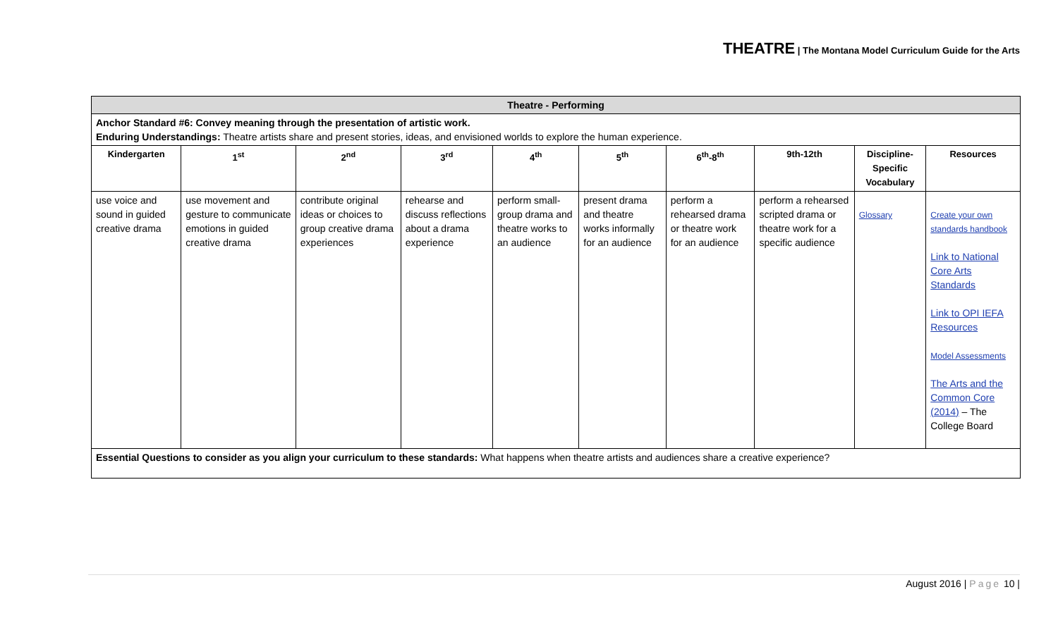THEATRE | The Montana Model Curriculum Guide for the Arts
| Theatre - Performing | | | | | | | | | |
| Anchor Standard #6: Convey meaning through the presentation of artistic work. Enduring Understandings: Theatre artists share and present stories, ideas, and envisioned worlds to explore the human experience. | | | | | | | | | |
| Kindergarten | 1<sup>st</sup> | 2<sup>nd</sup> | 3<sup>rd</sup> | 4<sup>th</sup> | 5<sup>th</sup> | 6<sup>th</sup>-8<sup>th</sup> | 9th-12th | Discipline-Specific Vocabulary | Resources |
| use voice and sound in guided creative drama | use movement and gesture to communicate emotions in guided creative drama | contribute original ideas or choices to group creative drama experiences | rehearse and discuss reflections about a drama experience | perform small-group drama and theatre works to an audience | present drama and theatre works informally for an audience | perform a rehearsed drama or theatre work for an audience | perform a rehearsed scripted drama or theatre work for a specific audience | Glossary | Create your own standards handbook Link to National Core Arts Standards Link to OPI IEFA Resources Model Assessments The Arts and the Common Core (2014) – The College Board |
| Essential Questions to consider as you align your curriculum to these standards: What happens when theatre artists and audiences share a creative experience? | | | | | | | | | |
August 2016 | Page 10 |